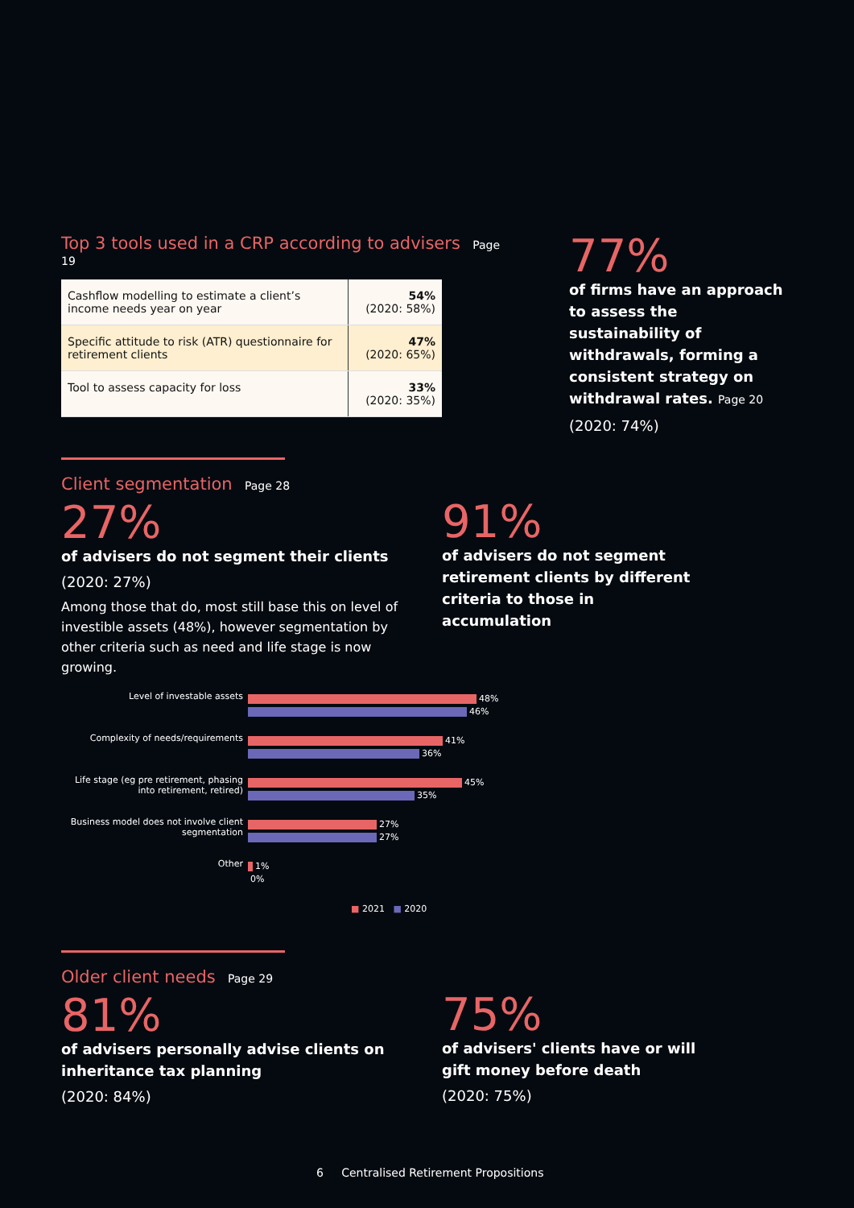Top 3 tools used in a CRP according to advisers Page 19
| Cashflow modelling to estimate a client’s income needs year on year | 54% (2020: 58%) |
| Specific attitude to risk (ATR) questionnaire for retirement clients | 47% (2020: 65%) |
| Tool to assess capacity for loss | 33% (2020: 35%) |
77%
of firms have an approach to assess the sustainability of withdrawals, forming a consistent strategy on withdrawal rates. Page 20
(2020: 74%)
Client segmentation Page 28
27%
of advisers do not segment their clients
(2020: 27%)
Among those that do, most still base this on level of investible assets (48%), however segmentation by other criteria such as need and life stage is now growing.
91%
of advisers do not segment retirement clients by different criteria to those in accumulation
Level of investable assets
48%
46%
Complexity of needs/requirements
41%
36%
Life stage (eg pre retirement, phasing into retirement, retired)
45%
35%
Business model does not involve client segmentation
27%
27%
Other
1%
0%
■ 2021 ■ 2020
Older client needs Page 29
81%
of advisers personally advise clients on inheritance tax planning
(2020: 84%)
75%
of advisers' clients have or will gift money before death
(2020: 75%)
6 Centralised Retirement Propositions